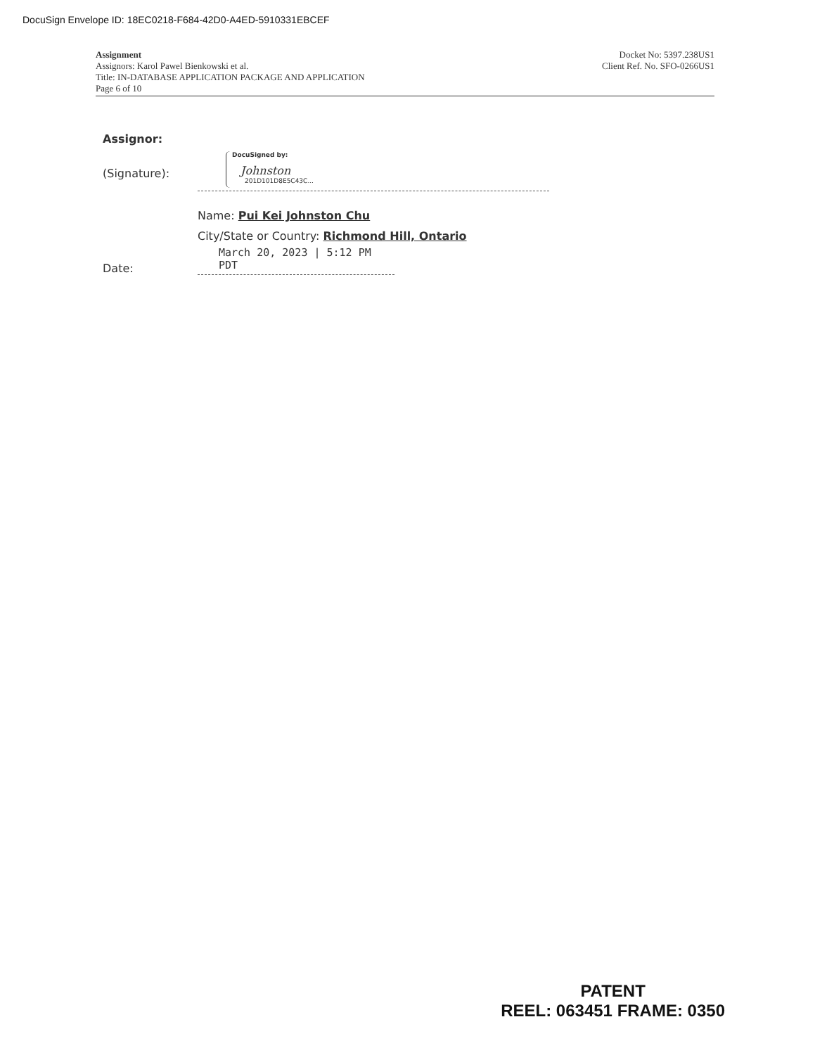DocuSign Envelope ID: 18EC0218-F684-42D0-A4ED-5910331EBCEF
Docket No: 5397.238US1
Client Ref. No. SFO-0266US1
Assignment
Assignors: Karol Pawel Bienkowski et al.
Title: IN-DATABASE APPLICATION PACKAGE AND APPLICATION
Page 6 of 10
Assignor:
(Signature):
DocuSigned by:
Johnston
201D101D8E5C43C...
Name: Pui Kei Johnston Chu
City/State or Country: Richmond Hill, Ontario
Date:
March 20, 2023 | 5:12 PM PDT
PATENT
REEL: 063451 FRAME: 0350